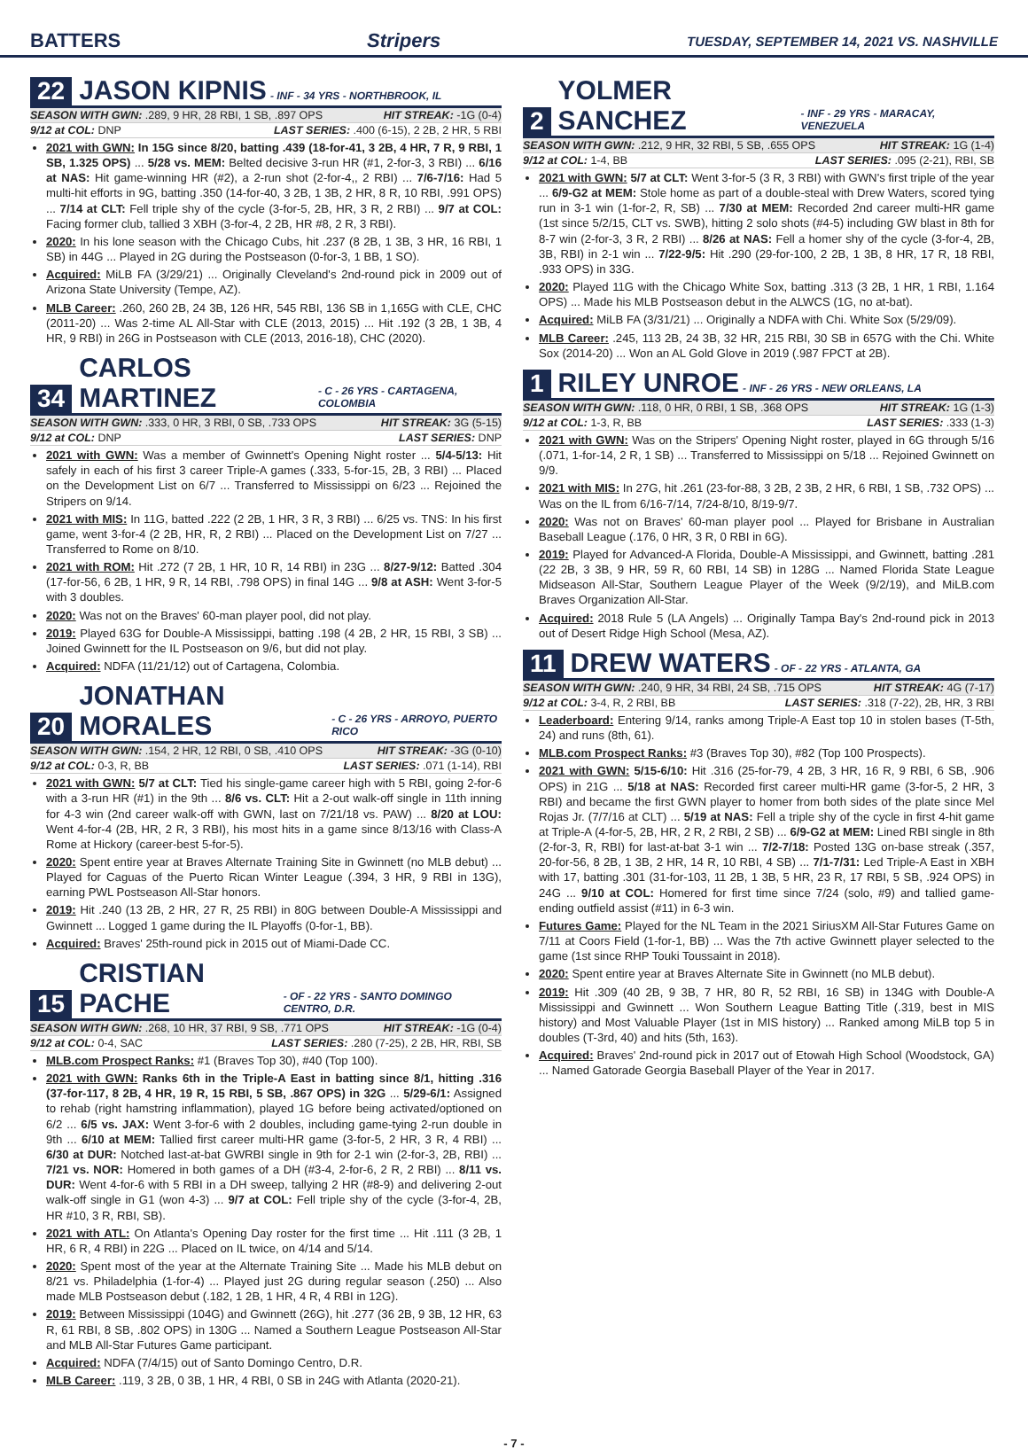BATTERS Stripers TUESDAY, SEPTEMBER 14, 2021 VS. NASHVILLE
22 JASON KIPNIS - INF - 34 YRS - NORTHBROOK, IL
SEASON WITH GWN: .289, 9 HR, 28 RBI, 1 SB, .897 OPS HIT STREAK: -1G (0-4)
9/12 at COL: DNP LAST SERIES: .400 (6-15), 2 2B, 2 HR, 5 RBI
2021 with GWN: In 15G since 8/20, batting .439 (18-for-41, 3 2B, 4 HR, 7 R, 9 RBI, 1 SB, 1.325 OPS) ... 5/28 vs. MEM: Belted decisive 3-run HR (#1, 2-for-3, 3 RBI) ... 6/16 at NAS: Hit game-winning HR (#2), a 2-run shot (2-for-4,, 2 RBI) ... 7/6-7/16: Had 5 multi-hit efforts in 9G, batting .350 (14-for-40, 3 2B, 1 3B, 2 HR, 8 R, 10 RBI, .991 OPS) ... 7/14 at CLT: Fell triple shy of the cycle (3-for-5, 2B, HR, 3 R, 2 RBI) ... 9/7 at COL: Facing former club, tallied 3 XBH (3-for-4, 2 2B, HR #8, 2 R, 3 RBI).
2020: In his lone season with the Chicago Cubs, hit .237 (8 2B, 1 3B, 3 HR, 16 RBI, 1 SB) in 44G ... Played in 2G during the Postseason (0-for-3, 1 BB, 1 SO).
Acquired: MiLB FA (3/29/21) ... Originally Cleveland's 2nd-round pick in 2009 out of Arizona State University (Tempe, AZ).
MLB Career: .260, 260 2B, 24 3B, 126 HR, 545 RBI, 136 SB in 1,165G with CLE, CHC (2011-20) ... Was 2-time AL All-Star with CLE (2013, 2015) ... Hit .192 (3 2B, 1 3B, 4 HR, 9 RBI) in 26G in Postseason with CLE (2013, 2016-18), CHC (2020).
34 CARLOS MARTINEZ - C - 26 YRS - CARTAGENA, COLOMBIA
SEASON WITH GWN: .333, 0 HR, 3 RBI, 0 SB, .733 OPS HIT STREAK: 3G (5-15)
9/12 at COL: DNP LAST SERIES: DNP
2021 with GWN: Was a member of Gwinnett's Opening Night roster ... 5/4-5/13: Hit safely in each of his first 3 career Triple-A games (.333, 5-for-15, 2B, 3 RBI) ... Placed on the Development List on 6/7 ... Transferred to Mississippi on 6/23 ... Rejoined the Stripers on 9/14.
2021 with MIS: In 11G, batted .222 (2 2B, 1 HR, 3 R, 3 RBI) ... 6/25 vs. TNS: In his first game, went 3-for-4 (2 2B, HR, R, 2 RBI) ... Placed on the Development List on 7/27 ... Transferred to Rome on 8/10.
2021 with ROM: Hit .272 (7 2B, 1 HR, 10 R, 14 RBI) in 23G ... 8/27-9/12: Batted .304 (17-for-56, 6 2B, 1 HR, 9 R, 14 RBI, .798 OPS) in final 14G ... 9/8 at ASH: Went 3-for-5 with 3 doubles.
2020: Was not on the Braves' 60-man player pool, did not play.
2019: Played 63G for Double-A Mississippi, batting .198 (4 2B, 2 HR, 15 RBI, 3 SB) ... Joined Gwinnett for the IL Postseason on 9/6, but did not play.
Acquired: NDFA (11/21/12) out of Cartagena, Colombia.
20 JONATHAN MORALES - C - 26 YRS - ARROYO, PUERTO RICO
SEASON WITH GWN: .154, 2 HR, 12 RBI, 0 SB, .410 OPS HIT STREAK: -3G (0-10)
9/12 at COL: 0-3, R, BB LAST SERIES: .071 (1-14), RBI
2021 with GWN: 5/7 at CLT: Tied his single-game career high with 5 RBI, going 2-for-6 with a 3-run HR (#1) in the 9th ... 8/6 vs. CLT: Hit a 2-out walk-off single in 11th inning for 4-3 win (2nd career walk-off with GWN, last on 7/21/18 vs. PAW) ... 8/20 at LOU: Went 4-for-4 (2B, HR, 2 R, 3 RBI), his most hits in a game since 8/13/16 with Class-A Rome at Hickory (career-best 5-for-5).
2020: Spent entire year at Braves Alternate Training Site in Gwinnett (no MLB debut) ... Played for Caguas of the Puerto Rican Winter League (.394, 3 HR, 9 RBI in 13G), earning PWL Postseason All-Star honors.
2019: Hit .240 (13 2B, 2 HR, 27 R, 25 RBI) in 80G between Double-A Mississippi and Gwinnett ... Logged 1 game during the IL Playoffs (0-for-1, BB).
Acquired: Braves' 25th-round pick in 2015 out of Miami-Dade CC.
15 CRISTIAN PACHE - OF - 22 YRS - SANTO DOMINGO CENTRO, D.R.
SEASON WITH GWN: .268, 10 HR, 37 RBI, 9 SB, .771 OPS HIT STREAK: -1G (0-4)
9/12 at COL: 0-4, SAC LAST SERIES: .280 (7-25), 2 2B, HR, RBI, SB
MLB.com Prospect Ranks: #1 (Braves Top 30), #40 (Top 100).
2021 with GWN: Ranks 6th in the Triple-A East in batting since 8/1, hitting .316 (37-for-117, 8 2B, 4 HR, 19 R, 15 RBI, 5 SB, .867 OPS) in 32G ... 5/29-6/1: Assigned to rehab (right hamstring inflammation), played 1G before being activated/optioned on 6/2 ... 6/5 vs. JAX: Went 3-for-6 with 2 doubles, including game-tying 2-run double in 9th ... 6/10 at MEM: Tallied first career multi-HR game (3-for-5, 2 HR, 3 R, 4 RBI) ... 6/30 at DUR: Notched last-at-bat GWRBI single in 9th for 2-1 win (2-for-3, 2B, RBI) ... 7/21 vs. NOR: Homered in both games of a DH (#3-4, 2-for-6, 2 R, 2 RBI) ... 8/11 vs. DUR: Went 4-for-6 with 5 RBI in a DH sweep, tallying 2 HR (#8-9) and delivering 2-out walk-off single in G1 (won 4-3) ... 9/7 at COL: Fell triple shy of the cycle (3-for-4, 2B, HR #10, 3 R, RBI, SB).
2021 with ATL: On Atlanta's Opening Day roster for the first time ... Hit .111 (3 2B, 1 HR, 6 R, 4 RBI) in 22G ... Placed on IL twice, on 4/14 and 5/14.
2020: Spent most of the year at the Alternate Training Site ... Made his MLB debut on 8/21 vs. Philadelphia (1-for-4) ... Played just 2G during regular season (.250) ... Also made MLB Postseason debut (.182, 1 2B, 1 HR, 4 R, 4 RBI in 12G).
2019: Between Mississippi (104G) and Gwinnett (26G), hit .277 (36 2B, 9 3B, 12 HR, 63 R, 61 RBI, 8 SB, .802 OPS) in 130G ... Named a Southern League Postseason All-Star and MLB All-Star Futures Game participant.
Acquired: NDFA (7/4/15) out of Santo Domingo Centro, D.R.
MLB Career: .119, 3 2B, 0 3B, 1 HR, 4 RBI, 0 SB in 24G with Atlanta (2020-21).
2 YOLMER SANCHEZ - INF - 29 YRS - MARACAY, VENEZUELA
SEASON WITH GWN: .212, 9 HR, 32 RBI, 5 SB, .655 OPS HIT STREAK: 1G (1-4)
9/12 at COL: 1-4, BB LAST SERIES: .095 (2-21), RBI, SB
2021 with GWN: 5/7 at CLT: Went 3-for-5 (3 R, 3 RBI) with GWN's first triple of the year ... 6/9-G2 at MEM: Stole home as part of a double-steal with Drew Waters, scored tying run in 3-1 win (1-for-2, R, SB) ... 7/30 at MEM: Recorded 2nd career multi-HR game (1st since 5/2/15, CLT vs. SWB), hitting 2 solo shots (#4-5) including GW blast in 8th for 8-7 win (2-for-3, 3 R, 2 RBI) ... 8/26 at NAS: Fell a homer shy of the cycle (3-for-4, 2B, 3B, RBI) in 2-1 win ... 7/22-9/5: Hit .290 (29-for-100, 2 2B, 1 3B, 8 HR, 17 R, 18 RBI, .933 OPS) in 33G.
2020: Played 11G with the Chicago White Sox, batting .313 (3 2B, 1 HR, 1 RBI, 1.164 OPS) ... Made his MLB Postseason debut in the ALWCS (1G, no at-bat).
Acquired: MiLB FA (3/31/21) ... Originally a NDFA with Chi. White Sox (5/29/09).
MLB Career: .245, 113 2B, 24 3B, 32 HR, 215 RBI, 30 SB in 657G with the Chi. White Sox (2014-20) ... Won an AL Gold Glove in 2019 (.987 FPCT at 2B).
1 RILEY UNROE - INF - 26 YRS - NEW ORLEANS, LA
SEASON WITH GWN: .118, 0 HR, 0 RBI, 1 SB, .368 OPS HIT STREAK: 1G (1-3)
9/12 at COL: 1-3, R, BB LAST SERIES: .333 (1-3)
2021 with GWN: Was on the Stripers' Opening Night roster, played in 6G through 5/16 (.071, 1-for-14, 2 R, 1 SB) ... Transferred to Mississippi on 5/18 ... Rejoined Gwinnett on 9/9.
2021 with MIS: In 27G, hit .261 (23-for-88, 3 2B, 2 3B, 2 HR, 6 RBI, 1 SB, .732 OPS) ... Was on the IL from 6/16-7/14, 7/24-8/10, 8/19-9/7.
2020: Was not on Braves' 60-man player pool ... Played for Brisbane in Australian Baseball League (.176, 0 HR, 3 R, 0 RBI in 6G).
2019: Played for Advanced-A Florida, Double-A Mississippi, and Gwinnett, batting .281 (22 2B, 3 3B, 9 HR, 59 R, 60 RBI, 14 SB) in 128G ... Named Florida State League Midseason All-Star, Southern League Player of the Week (9/2/19), and MiLB.com Braves Organization All-Star.
Acquired: 2018 Rule 5 (LA Angels) ... Originally Tampa Bay's 2nd-round pick in 2013 out of Desert Ridge High School (Mesa, AZ).
11 DREW WATERS - OF - 22 YRS - ATLANTA, GA
SEASON WITH GWN: .240, 9 HR, 34 RBI, 24 SB, .715 OPS HIT STREAK: 4G (7-17)
9/12 at COL: 3-4, R, 2 RBI, BB LAST SERIES: .318 (7-22), 2B, HR, 3 RBI
Leaderboard: Entering 9/14, ranks among Triple-A East top 10 in stolen bases (T-5th, 24) and runs (8th, 61).
MLB.com Prospect Ranks: #3 (Braves Top 30), #82 (Top 100 Prospects).
2021 with GWN: 5/15-6/10: Hit .316 (25-for-79, 4 2B, 3 HR, 16 R, 9 RBI, 6 SB, .906 OPS) in 21G ... 5/18 at NAS: Recorded first career multi-HR game (3-for-5, 2 HR, 3 RBI) and became the first GWN player to homer from both sides of the plate since Mel Rojas Jr. (7/7/16 at CLT) ... 5/19 at NAS: Fell a triple shy of the cycle in first 4-hit game at Triple-A (4-for-5, 2B, HR, 2 R, 2 RBI, 2 SB) ... 6/9-G2 at MEM: Lined RBI single in 8th (2-for-3, R, RBI) for last-at-bat 3-1 win ... 7/2-7/18: Posted 13G on-base streak (.357, 20-for-56, 8 2B, 1 3B, 2 HR, 14 R, 10 RBI, 4 SB) ... 7/1-7/31: Led Triple-A East in XBH with 17, batting .301 (31-for-103, 11 2B, 1 3B, 5 HR, 23 R, 17 RBI, 5 SB, .924 OPS) in 24G ... 9/10 at COL: Homered for first time since 7/24 (solo, #9) and tallied game-ending outfield assist (#11) in 6-3 win.
Futures Game: Played for the NL Team in the 2021 SiriusXM All-Star Futures Game on 7/11 at Coors Field (1-for-1, BB) ... Was the 7th active Gwinnett player selected to the game (1st since RHP Touki Toussaint in 2018).
2020: Spent entire year at Braves Alternate Site in Gwinnett (no MLB debut).
2019: Hit .309 (40 2B, 9 3B, 7 HR, 80 R, 52 RBI, 16 SB) in 134G with Double-A Mississippi and Gwinnett ... Won Southern League Batting Title (.319, best in MIS history) and Most Valuable Player (1st in MIS history) ... Ranked among MiLB top 5 in doubles (T-3rd, 40) and hits (5th, 163).
Acquired: Braves' 2nd-round pick in 2017 out of Etowah High School (Woodstock, GA) ... Named Gatorade Georgia Baseball Player of the Year in 2017.
- 7 -